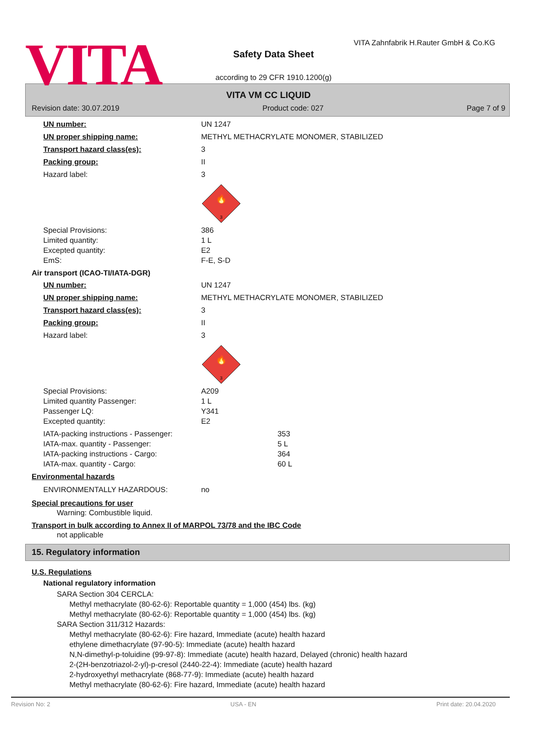VITA
VITA Zahnfabrik H.Rauter GmbH & Co.KG
Safety Data Sheet
according to 29 CFR 1910.1200(g)
VITA VM CC LIQUID
Revision date: 30.07.2019 Product code: 027 Page 7 of 9
UN number: UN 1247
UN proper shipping name: METHYL METHACRYLATE MONOMER, STABILIZED
Transport hazard class(es): 3
Packing group: II
Hazard label: 3
🔥
3
Special Provisions: 386
Limited quantity: 1 L
Excepted quantity: E2
EmS: F-E, S-D
Air transport (ICAO-TI/IATA-DGR)
UN number: UN 1247
UN proper shipping name: METHYL METHACRYLATE MONOMER, STABILIZED
Transport hazard class(es): 3
Packing group: II
Hazard label: 3
🔥
3
Special Provisions: A209
Limited quantity Passenger: 1 L
Passenger LQ: Y341
Excepted quantity: E2
IATA-packing instructions - Passenger: 353
IATA-max. quantity - Passenger: 5 L
IATA-packing instructions - Cargo: 364
IATA-max. quantity - Cargo: 60 L
Environmental hazards
ENVIRONMENTALLY HAZARDOUS: no
Special precautions for user
Warning: Combustible liquid.
Transport in bulk according to Annex II of MARPOL 73/78 and the IBC Code
not applicable
15. Regulatory information
U.S. Regulations
National regulatory information
SARA Section 304 CERCLA:
Methyl methacrylate (80-62-6): Reportable quantity = 1,000 (454) lbs. (kg)
Methyl methacrylate (80-62-6): Reportable quantity = 1,000 (454) lbs. (kg)
SARA Section 311/312 Hazards:
Methyl methacrylate (80-62-6): Fire hazard, Immediate (acute) health hazard
ethylene dimethacrylate (97-90-5): Immediate (acute) health hazard
N,N-dimethyl-p-toluidine (99-97-8): Immediate (acute) health hazard, Delayed (chronic) health hazard
2-(2H-benzotriazol-2-yl)-p-cresol (2440-22-4): Immediate (acute) health hazard
2-hydroxyethyl methacrylate (868-77-9): Immediate (acute) health hazard
Methyl methacrylate (80-62-6): Fire hazard, Immediate (acute) health hazard
Revision No: 2 USA - EN Print date: 20.04.2020